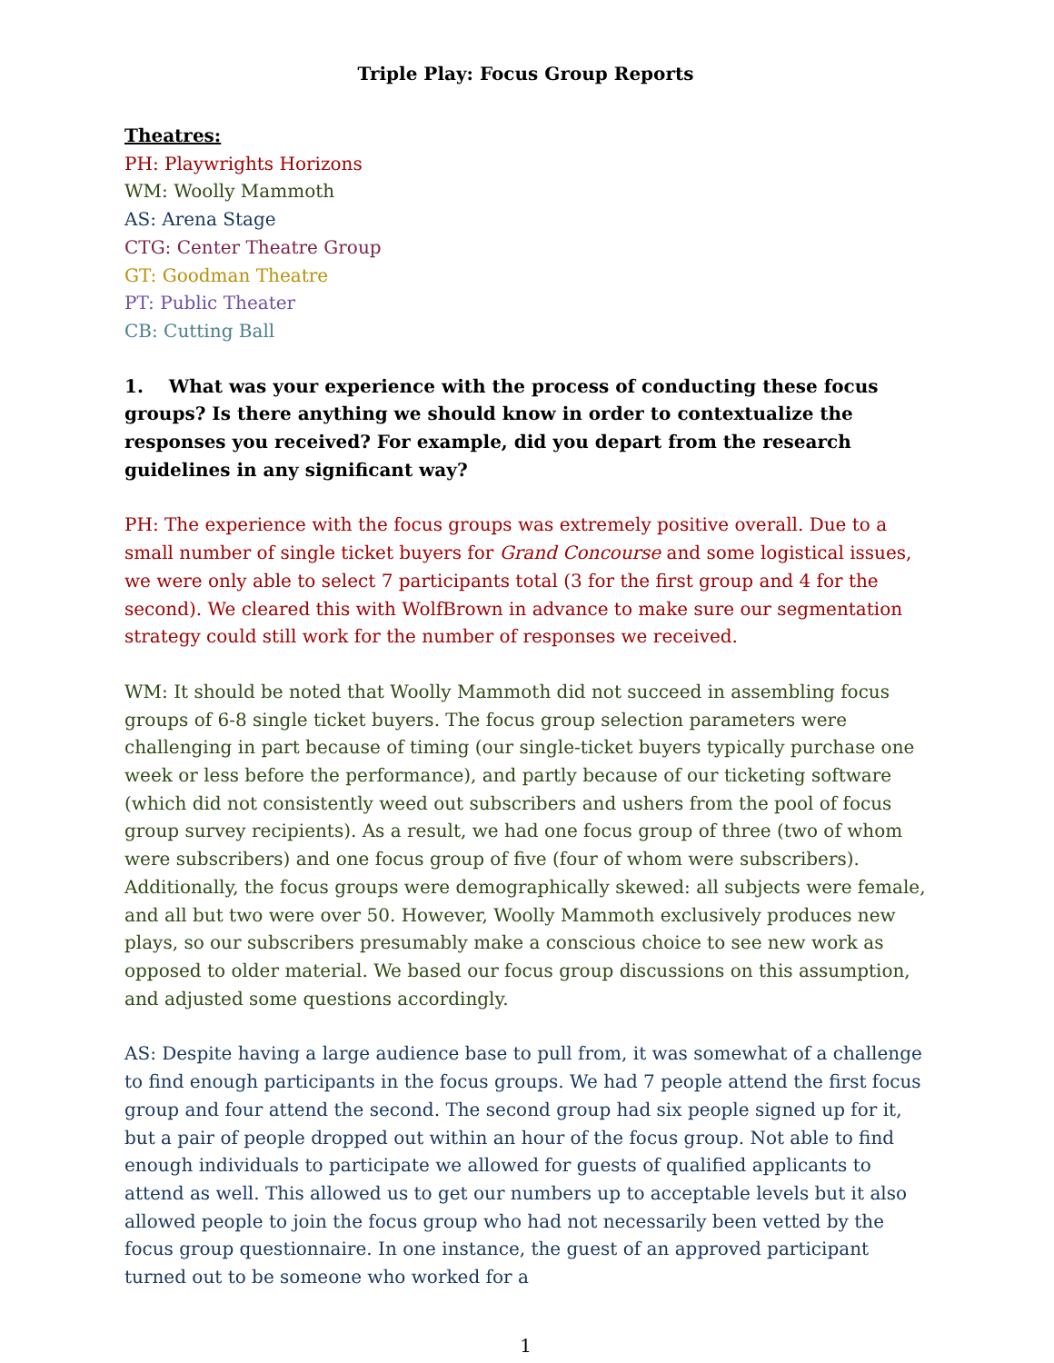Triple Play: Focus Group Reports
Theatres:
PH: Playwrights Horizons
WM: Woolly Mammoth
AS: Arena Stage
CTG: Center Theatre Group
GT: Goodman Theatre
PT: Public Theater
CB: Cutting Ball
1. What was your experience with the process of conducting these focus groups? Is there anything we should know in order to contextualize the responses you received? For example, did you depart from the research guidelines in any significant way?
PH: The experience with the focus groups was extremely positive overall. Due to a small number of single ticket buyers for Grand Concourse and some logistical issues, we were only able to select 7 participants total (3 for the first group and 4 for the second). We cleared this with WolfBrown in advance to make sure our segmentation strategy could still work for the number of responses we received.
WM: It should be noted that Woolly Mammoth did not succeed in assembling focus groups of 6-8 single ticket buyers. The focus group selection parameters were challenging in part because of timing (our single-ticket buyers typically purchase one week or less before the performance), and partly because of our ticketing software (which did not consistently weed out subscribers and ushers from the pool of focus group survey recipients). As a result, we had one focus group of three (two of whom were subscribers) and one focus group of five (four of whom were subscribers). Additionally, the focus groups were demographically skewed: all subjects were female, and all but two were over 50. However, Woolly Mammoth exclusively produces new plays, so our subscribers presumably make a conscious choice to see new work as opposed to older material. We based our focus group discussions on this assumption, and adjusted some questions accordingly.
AS: Despite having a large audience base to pull from, it was somewhat of a challenge to find enough participants in the focus groups. We had 7 people attend the first focus group and four attend the second. The second group had six people signed up for it, but a pair of people dropped out within an hour of the focus group. Not able to find enough individuals to participate we allowed for guests of qualified applicants to attend as well. This allowed us to get our numbers up to acceptable levels but it also allowed people to join the focus group who had not necessarily been vetted by the focus group questionnaire. In one instance, the guest of an approved participant turned out to be someone who worked for a
1